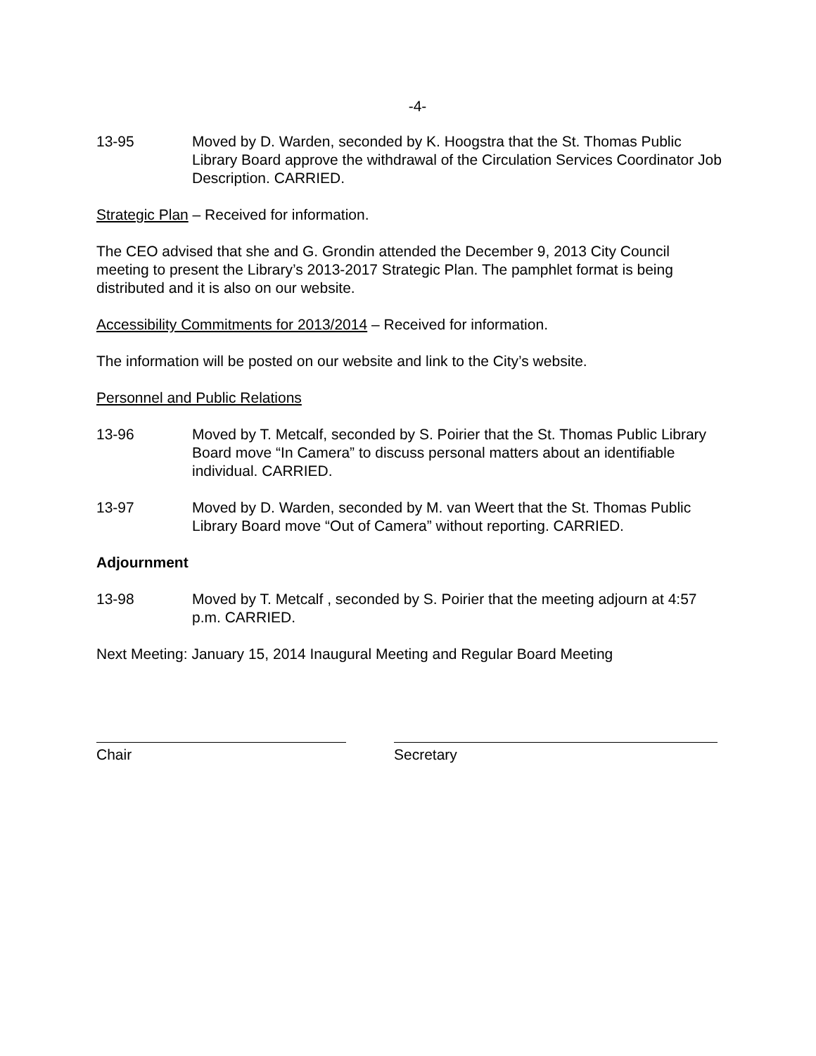-4-
13-95 Moved by D. Warden, seconded by K. Hoogstra that the St. Thomas Public Library Board approve the withdrawal of the Circulation Services Coordinator Job Description. CARRIED.
Strategic Plan – Received for information.
The CEO advised that she and G. Grondin attended the December 9, 2013 City Council meeting to present the Library’s 2013-2017 Strategic Plan. The pamphlet format is being distributed and it is also on our website.
Accessibility Commitments for 2013/2014 – Received for information.
The information will be posted on our website and link to the City’s website.
Personnel and Public Relations
13-96 Moved by T. Metcalf, seconded by S. Poirier that the St. Thomas Public Library Board move “In Camera” to discuss personal matters about an identifiable individual. CARRIED.
13-97 Moved by D. Warden, seconded by M. van Weert that the St. Thomas Public Library Board move “Out of Camera” without reporting. CARRIED.
Adjournment
13-98 Moved by T. Metcalf , seconded by S. Poirier that the meeting adjourn at 4:57 p.m. CARRIED.
Next Meeting: January 15, 2014 Inaugural Meeting and Regular Board Meeting
Chair Secretary